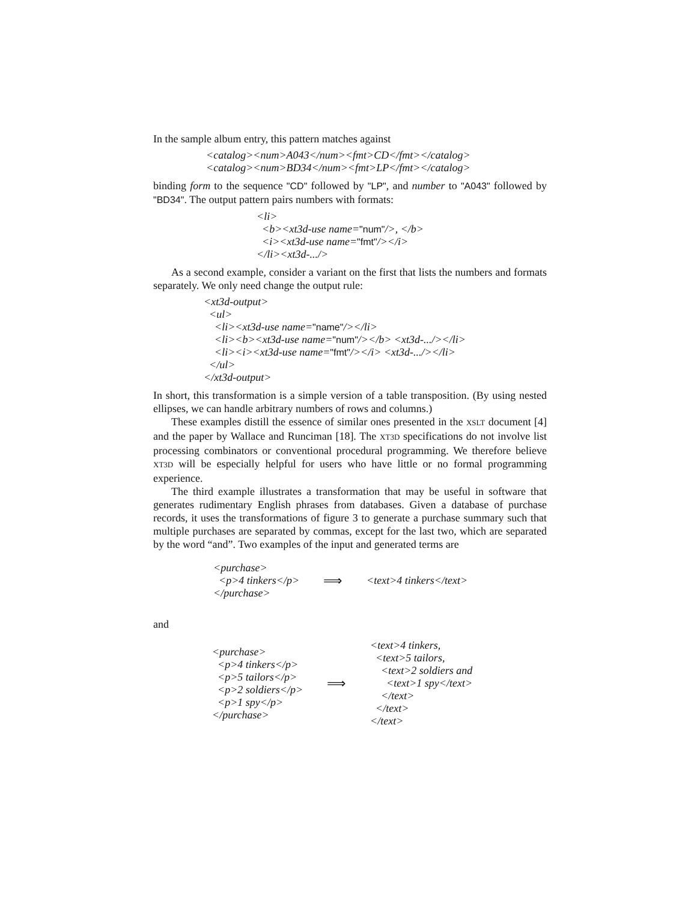In the sample album entry, this pattern matches against
<catalog><num>A043</num><fmt>CD</fmt></catalog>
<catalog><num>BD34</num><fmt>LP</fmt></catalog>
binding form to the sequence "CD" followed by "LP", and number to "A043" followed by "BD34". The output pattern pairs numbers with formats:
<li>
<b><xt3d-use name="num"/>, </b>
<i><xt3d-use name="fmt"/></i>
</li><xt3d-.../>
As a second example, consider a variant on the first that lists the numbers and formats separately. We only need change the output rule:
<xt3d-output>
<ul>
<li><xt3d-use name="name"/></li>
<li><b><xt3d-use name="num"/></b> <xt3d-.../></li>
<li><i><xt3d-use name="fmt"/></i> <xt3d-.../></li>
</ul>
</xt3d-output>
In short, this transformation is a simple version of a table transposition. (By using nested ellipses, we can handle arbitrary numbers of rows and columns.)
These examples distill the essence of similar ones presented in the XSLT document [4] and the paper by Wallace and Runciman [18]. The XT3D specifications do not involve list processing combinators or conventional procedural programming. We therefore believe XT3D will be especially helpful for users who have little or no formal programming experience.
The third example illustrates a transformation that may be useful in software that generates rudimentary English phrases from databases. Given a database of purchase records, it uses the transformations of figure 3 to generate a purchase summary such that multiple purchases are separated by commas, except for the last two, which are separated by the word “and”. Two examples of the input and generated terms are
| <purchase> <p>4 tinkers</p> </purchase> | ⟹ | <text>4 tinkers</text> |
and
| <purchase> <p>4 tinkers</p> <p>5 tailors</p> <p>2 soldiers</p> <p>1 spy</p> </purchase> | ⟹ | <text>4 tinkers, <text>5 tailors, <text>2 soldiers and <text>1 spy</text> </text> </text> </text> |